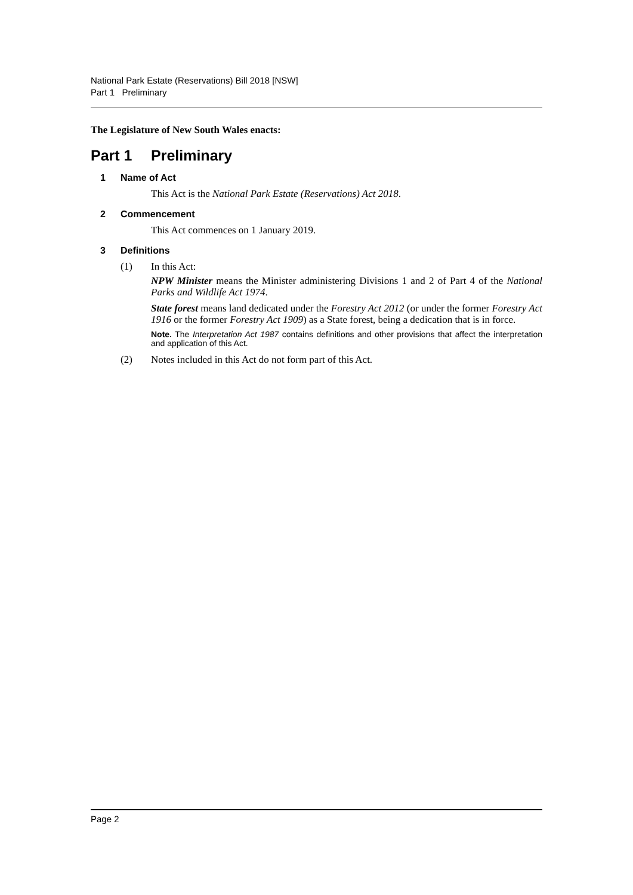National Park Estate (Reservations) Bill 2018 [NSW]
Part 1 Preliminary
The Legislature of New South Wales enacts:
Part 1 Preliminary
1 Name of Act
This Act is the National Park Estate (Reservations) Act 2018.
2 Commencement
This Act commences on 1 January 2019.
3 Definitions
(1) In this Act:
NPW Minister means the Minister administering Divisions 1 and 2 of Part 4 of the National Parks and Wildlife Act 1974.
State forest means land dedicated under the Forestry Act 2012 (or under the former Forestry Act 1916 or the former Forestry Act 1909) as a State forest, being a dedication that is in force.
Note. The Interpretation Act 1987 contains definitions and other provisions that affect the interpretation and application of this Act.
(2) Notes included in this Act do not form part of this Act.
Page 2